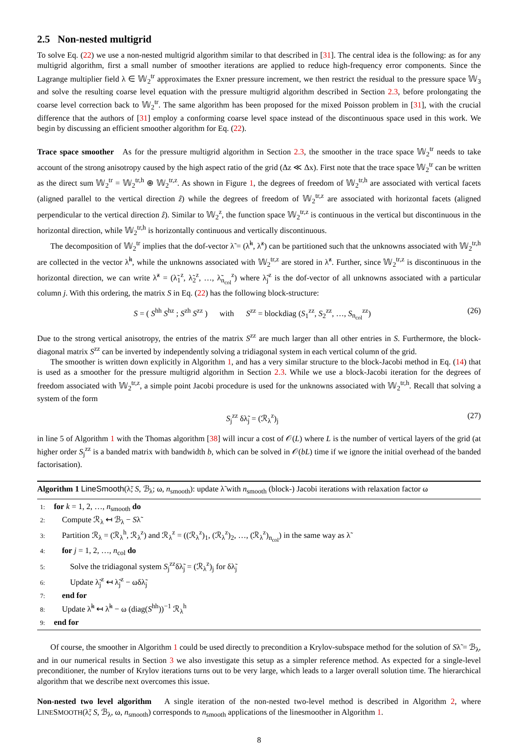2.5 Non-nested multigrid
To solve Eq. (22) we use a non-nested multigrid algorithm similar to that described in [31]. The central idea is the following: as for any multigrid algorithm, first a small number of smoother iterations are applied to reduce high-frequency error components. Since the Lagrange multiplier field λ ∈ 𝕎<sub>2</sub><sup>tr</sup> approximates the Exner pressure increment, we then restrict the residual to the pressure space 𝕎<sub>3</sub> and solve the resulting coarse level equation with the pressure multigrid algorithm described in Section 2.3, before prolongating the coarse level correction back to 𝕎<sub>2</sub><sup>tr</sup>. The same algorithm has been proposed for the mixed Poisson problem in [31], with the crucial difference that the authors of [31] employ a conforming coarse level space instead of the discontinuous space used in this work. We begin by discussing an efficient smoother algorithm for Eq. (22).
Trace space smoother As for the pressure multigrid algorithm in Section 2.3, the smoother in the trace space 𝕎<sub>2</sub><sup>tr</sup> needs to take account of the strong anisotropy caused by the high aspect ratio of the grid (Δz ≪ Δx). First note that the trace space 𝕎<sub>2</sub><sup>tr</sup> can be written as the direct sum 𝕎<sub>2</sub><sup>tr</sup> = 𝕎<sub>2</sub><sup>tr,h</sup> ⊕ 𝕎<sub>2</sub><sup>tr,z</sup>. As shown in Figure 1, the degrees of freedom of 𝕎<sub>2</sub><sup>tr,h</sup> are associated with vertical facets (aligned parallel to the vertical direction ẑ) while the degrees of freedom of 𝕎<sub>2</sub><sup>tr,z</sup> are associated with horizontal facets (aligned perpendicular to the vertical direction ẑ). Similar to 𝕎<sub>2</sub><sup>z</sup>, the function space 𝕎<sub>2</sub><sup>tr,z</sup> is continuous in the vertical but discontinuous in the horizontal direction, while 𝕎<sub>2</sub><sup>tr,h</sup> is horizontally continuous and vertically discontinuous.
The decomposition of 𝕎<sub>2</sub><sup>tr</sup> implies that the dof-vector λ̃ = (λ̃<sup>h</sup>, λ̃<sup>z</sup>) can be partitioned such that the unknowns associated with 𝕎<sub>2</sub><sup>tr,h</sup> are collected in the vector λ̃<sup>h</sup>, while the unknowns associated with 𝕎<sub>2</sub><sup>tr,z</sup> are stored in λ̃<sup>z</sup>. Further, since 𝕎<sub>2</sub><sup>tr,z</sup> is discontinuous in the horizontal direction, we can write λ̃<sup>z</sup> = (λ̃<sub>1</sub><sup>z</sup>, λ̃<sub>2</sub><sup>z</sup>, …, λ̃<sub>n<sub>col</sub></sub><sup>z</sup>) where λ̃<sub>j</sub><sup>z</sup> is the dof-vector of all unknowns associated with a particular column j. With this ordering, the matrix S in Eq. (22) has the following block-structure:
S = ( S<sup>hh</sup> S<sup>hz</sup> ; S<sup>zh</sup> S<sup>zz</sup> ) with S<sup>zz</sup> = blockdiag (S<sub>1</sub><sup>zz</sup>, S<sub>2</sub><sup>zz</sup>, …, S<sub>n<sub>col</sub></sub><sup>zz</sup>) (26)
Due to the strong vertical anisotropy, the entries of the matrix S<sup>zz</sup> are much larger than all other entries in S. Furthermore, the block-diagonal matrix S<sup>zz</sup> can be inverted by independently solving a tridiagonal system in each vertical column of the grid.
The smoother is written down explicitly in Algorithm 1, and has a very similar structure to the block-Jacobi method in Eq. (14) that is used as a smoother for the pressure multigrid algorithm in Section 2.3. While we use a block-Jacobi iteration for the degrees of freedom associated with 𝕎<sub>2</sub><sup>tr,z</sup>, a simple point Jacobi procedure is used for the unknowns associated with 𝕎<sub>2</sub><sup>tr,h</sup>. Recall that solving a system of the form
S<sub>j</sub><sup>zz</sup> δλ̃<sub>j</sub> = (ℛ<sub>λ</sub><sup>z</sup>)<sub>j</sub> (27)
in line 5 of Algorithm 1 with the Thomas algorithm [38] will incur a cost of 𝒪(L) where L is the number of vertical layers of the grid (at higher order S<sub>j</sub><sup>zz</sup> is a banded matrix with bandwidth b, which can be solved in 𝒪(bL) time if we ignore the initial overhead of the banded factorisation).
Algorithm 1 LineSmooth(λ̃; S, ℬ<sub>λ</sub>; ω, n<sub>smooth</sub>): update λ̃ with n<sub>smooth</sub> (block-) Jacobi iterations with relaxation factor ω
1: for k = 1, 2, …, n<sub>smooth</sub> do
2: Compute ℛ<sub>λ</sub> ↤ ℬ<sub>λ</sub> − Sλ̃
3: Partition ℛ<sub>λ</sub> = (ℛ<sub>λ</sub><sup>h</sup>, ℛ<sub>λ</sub><sup>z</sup>) and ℛ<sub>λ</sub><sup>z</sup> = ((ℛ<sub>λ</sub><sup>z</sup>)<sub>1</sub>, (ℛ<sub>λ</sub><sup>z</sup>)<sub>2</sub>, …, (ℛ<sub>λ</sub><sup>z</sup>)<sub>n<sub>col</sub></sub>) in the same way as λ̃
4: for j = 1, 2, …, n<sub>col</sub> do
5: Solve the tridiagonal system S<sub>j</sub><sup>zz</sup>δλ̃<sub>j</sub> = (ℛ<sub>λ</sub><sup>z</sup>)<sub>j</sub> for δλ̃<sub>j</sub>
6: Update λ̃<sub>j</sub><sup>z</sup> ↤ λ̃<sub>j</sub><sup>z</sup> − ωδλ̃<sub>j</sub>
7: end for
8: Update λ̃<sup>h</sup> ↤ λ̃<sup>h</sup> − ω (diag(S<sup>hh</sup>))<sup>−1</sup> ℛ<sub>λ</sub><sup>h</sup>
9: end for
Of course, the smoother in Algorithm 1 could be used directly to precondition a Krylov-subspace method for the solution of Sλ̃ = ℬ<sub>λ</sub>, and in our numerical results in Section 3 we also investigate this setup as a simpler reference method. As expected for a single-level preconditioner, the number of Krylov iterations turns out to be very large, which leads to a larger overall solution time. The hierarchical algorithm that we describe next overcomes this issue.
Non-nested two level algorithm A single iteration of the non-nested two-level method is described in Algorithm 2, where LINESMOOTH(λ̃; S, ℬ<sub>λ</sub>, ω, n<sub>smooth</sub>) corresponds to n<sub>smooth</sub> applications of the linesmoother in Algorithm 1.
8